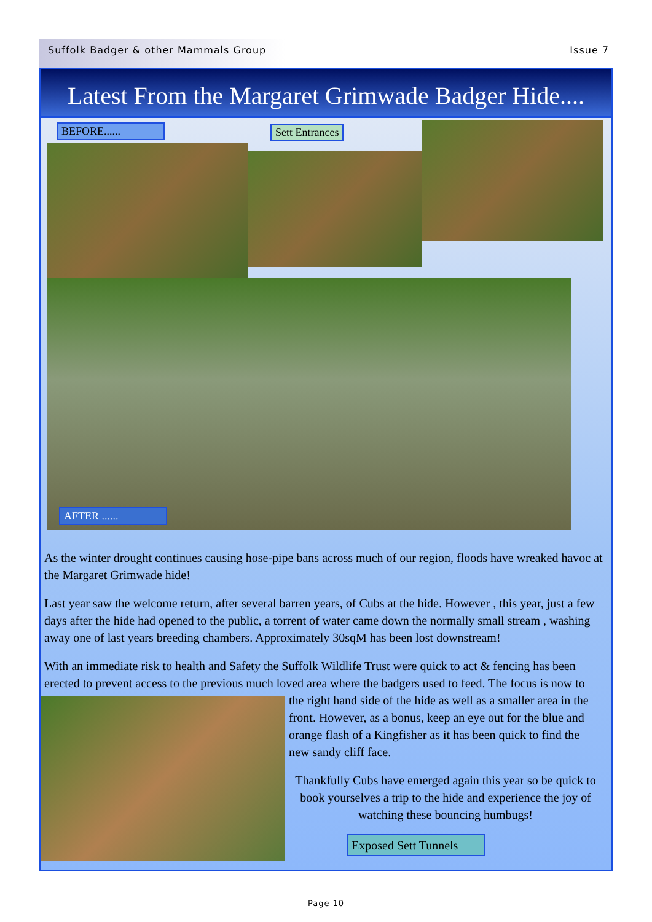Suffolk Badger & other Mammals Group Issue 7
Latest From the Margaret Grimwade Badger Hide....
BEFORE...... Sett Entrances
AFTER ......
As the winter drought continues causing hose-pipe bans across much of our region, floods have wreaked havoc at the Margaret Grimwade hide!
Last year saw the welcome return, after several barren years, of Cubs at the hide. However , this year, just a few days after the hide had opened to the public, a torrent of water came down the normally small stream , washing away one of last years breeding chambers. Approximately 30sqM has been lost downstream!
With an immediate risk to health and Safety the Suffolk Wildlife Trust were quick to act & fencing has been erected to prevent access to the previous much loved area where the badgers used to feed. The focus is now to
the right hand side of the hide as well as a smaller area in the front. However, as a bonus, keep an eye out for the blue and orange flash of a Kingfisher as it has been quick to find the new sandy cliff face.
Thankfully Cubs have emerged again this year so be quick to book yourselves a trip to the hide and experience the joy of watching these bouncing humbugs!
Exposed Sett Tunnels
Page 10